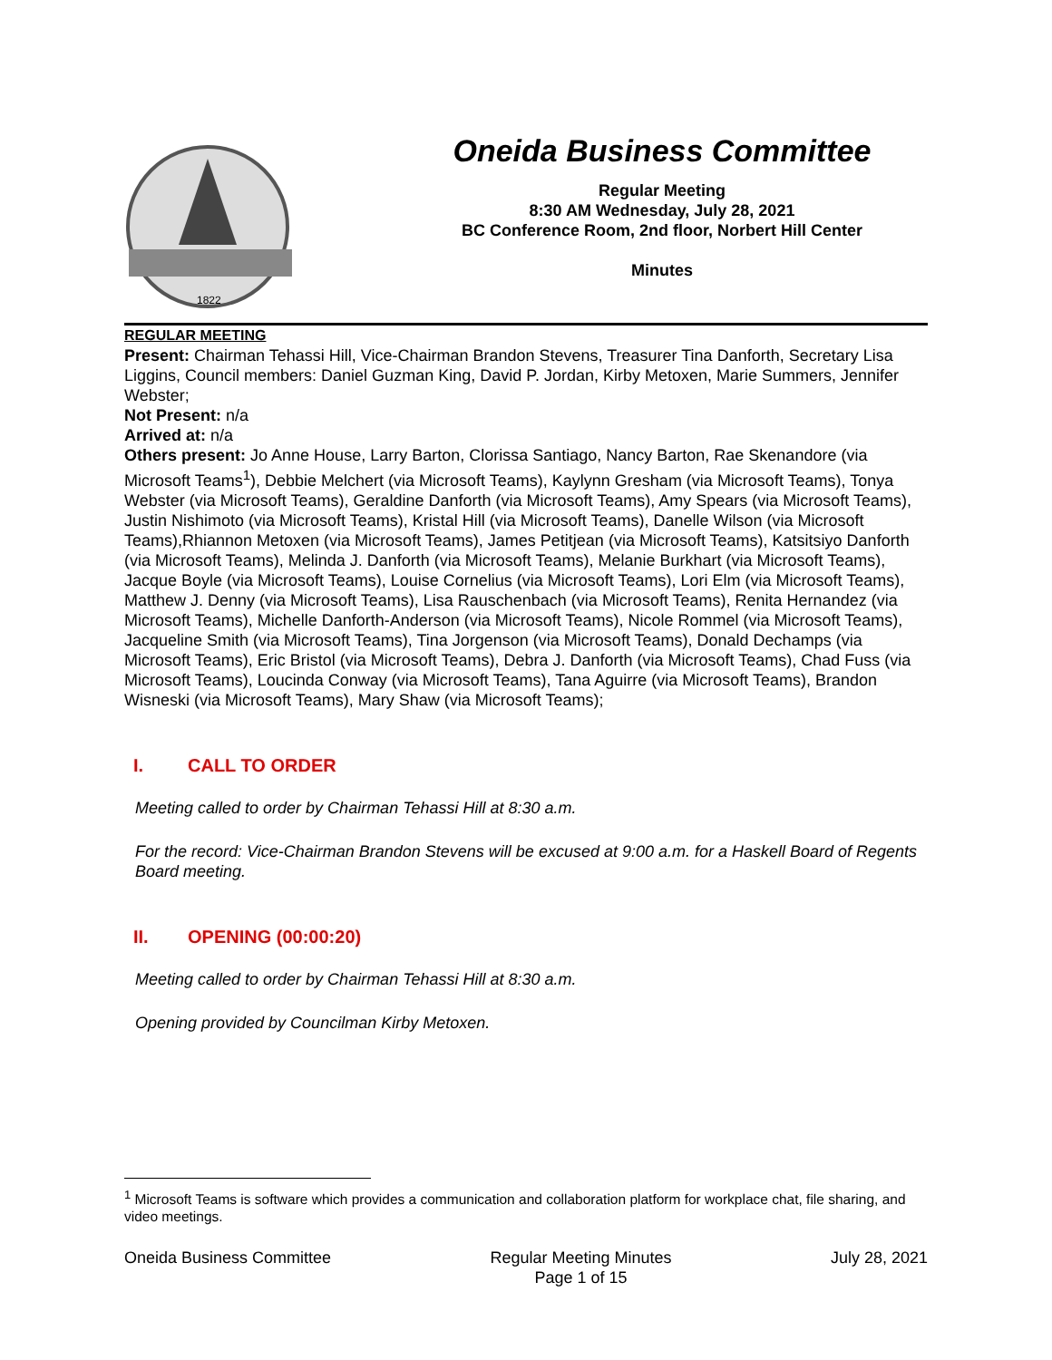1822
Oneida Business Committee
Regular Meeting
8:30 AM Wednesday, July 28, 2021
BC Conference Room, 2nd floor, Norbert Hill Center
Minutes
REGULAR MEETING
Present: Chairman Tehassi Hill, Vice-Chairman Brandon Stevens, Treasurer Tina Danforth, Secretary Lisa Liggins, Council members: Daniel Guzman King, David P. Jordan, Kirby Metoxen, Marie Summers, Jennifer Webster;
Not Present: n/a
Arrived at: n/a
Others present: Jo Anne House, Larry Barton, Clorissa Santiago, Nancy Barton, Rae Skenandore (via Microsoft Teams<sup>1</sup>), Debbie Melchert (via Microsoft Teams), Kaylynn Gresham (via Microsoft Teams), Tonya Webster (via Microsoft Teams), Geraldine Danforth (via Microsoft Teams), Amy Spears (via Microsoft Teams), Justin Nishimoto (via Microsoft Teams), Kristal Hill (via Microsoft Teams), Danelle Wilson (via Microsoft Teams),Rhiannon Metoxen (via Microsoft Teams), James Petitjean (via Microsoft Teams), Katsitsiyo Danforth (via Microsoft Teams), Melinda J. Danforth (via Microsoft Teams), Melanie Burkhart (via Microsoft Teams), Jacque Boyle (via Microsoft Teams), Louise Cornelius (via Microsoft Teams), Lori Elm (via Microsoft Teams), Matthew J. Denny (via Microsoft Teams), Lisa Rauschenbach (via Microsoft Teams), Renita Hernandez (via Microsoft Teams), Michelle Danforth-Anderson (via Microsoft Teams), Nicole Rommel (via Microsoft Teams), Jacqueline Smith (via Microsoft Teams), Tina Jorgenson (via Microsoft Teams), Donald Dechamps (via Microsoft Teams), Eric Bristol (via Microsoft Teams), Debra J. Danforth (via Microsoft Teams), Chad Fuss (via Microsoft Teams), Loucinda Conway (via Microsoft Teams), Tana Aguirre (via Microsoft Teams), Brandon Wisneski (via Microsoft Teams), Mary Shaw (via Microsoft Teams);
I. CALL TO ORDER
Meeting called to order by Chairman Tehassi Hill at 8:30 a.m.
For the record: Vice-Chairman Brandon Stevens will be excused at 9:00 a.m. for a Haskell Board of Regents Board meeting.
II. OPENING (00:00:20)
Meeting called to order by Chairman Tehassi Hill at 8:30 a.m.
Opening provided by Councilman Kirby Metoxen.
<sup>1</sup> Microsoft Teams is software which provides a communication and collaboration platform for workplace chat, file sharing, and video meetings.
Oneida Business Committee Regular Meeting Minutes
Page 1 of 15 July 28, 2021